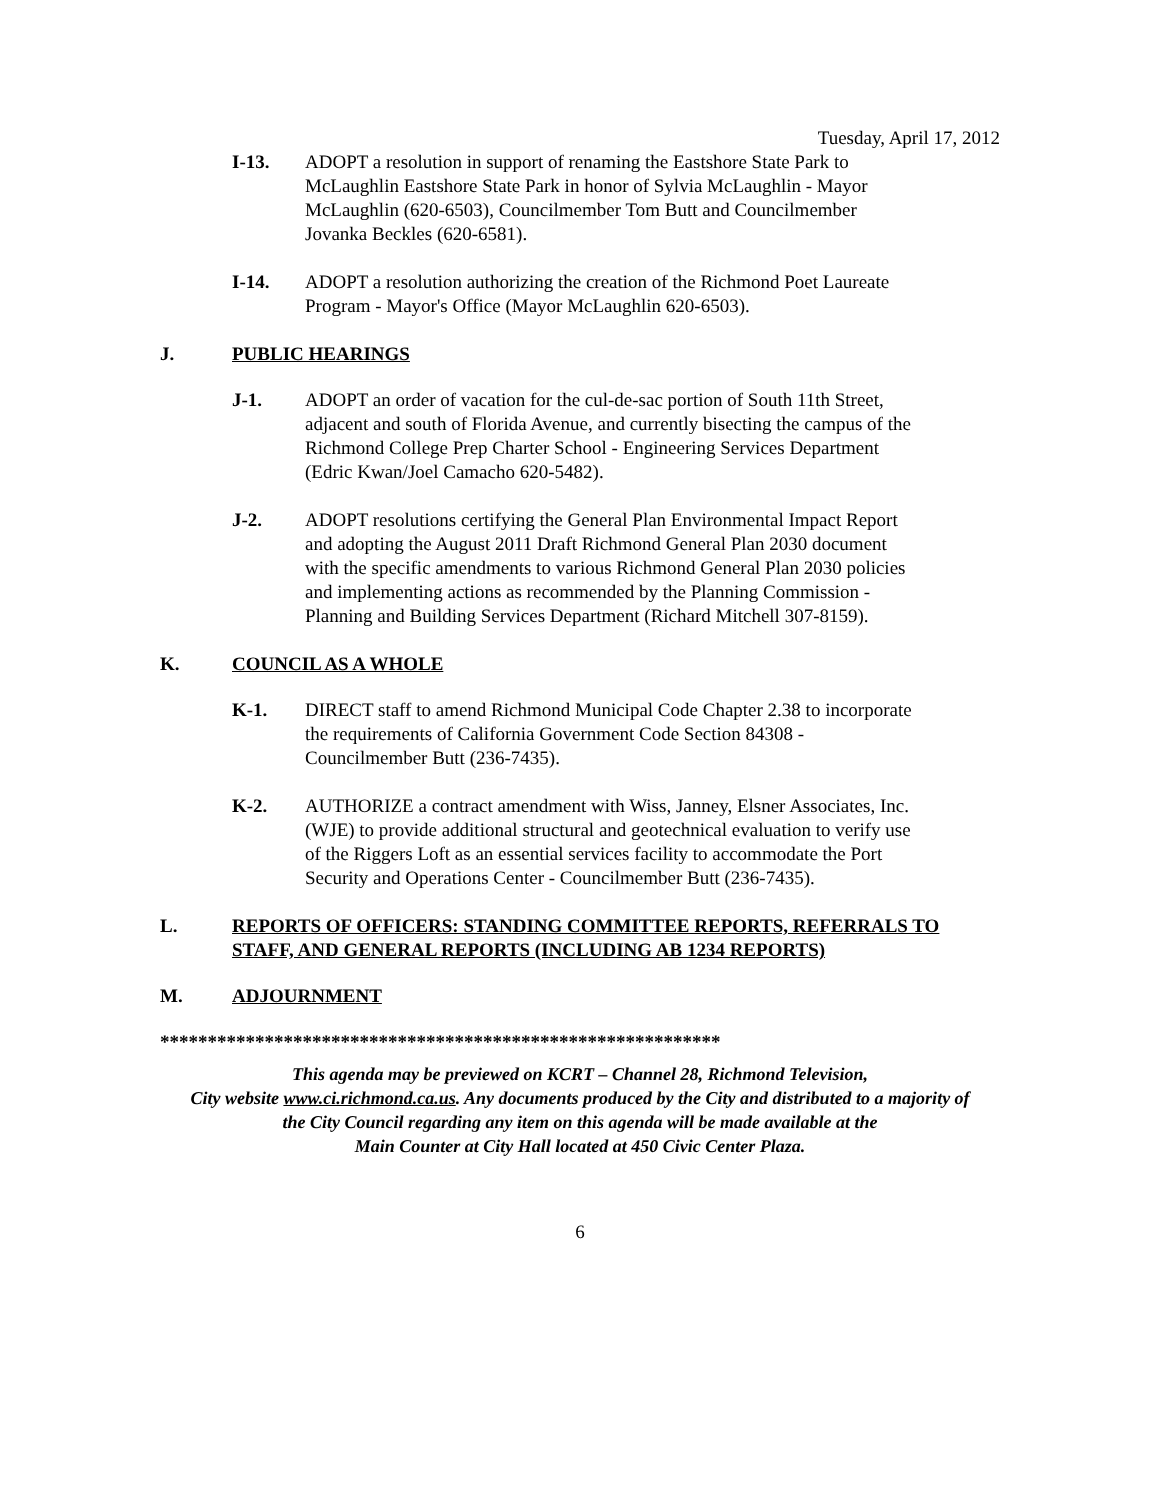Tuesday, April 17, 2012
I-13. ADOPT a resolution in support of renaming the Eastshore State Park to McLaughlin Eastshore State Park in honor of Sylvia McLaughlin - Mayor McLaughlin (620-6503), Councilmember Tom Butt and Councilmember Jovanka Beckles (620-6581).
I-14. ADOPT a resolution authorizing the creation of the Richmond Poet Laureate Program - Mayor's Office (Mayor McLaughlin 620-6503).
J. PUBLIC HEARINGS
J-1. ADOPT an order of vacation for the cul-de-sac portion of South 11th Street, adjacent and south of Florida Avenue, and currently bisecting the campus of the Richmond College Prep Charter School - Engineering Services Department (Edric Kwan/Joel Camacho 620-5482).
J-2. ADOPT resolutions certifying the General Plan Environmental Impact Report and adopting the August 2011 Draft Richmond General Plan 2030 document with the specific amendments to various Richmond General Plan 2030 policies and implementing actions as recommended by the Planning Commission - Planning and Building Services Department (Richard Mitchell 307-8159).
K. COUNCIL AS A WHOLE
K-1. DIRECT staff to amend Richmond Municipal Code Chapter 2.38 to incorporate the requirements of California Government Code Section 84308 - Councilmember Butt (236-7435).
K-2. AUTHORIZE a contract amendment with Wiss, Janney, Elsner Associates, Inc. (WJE) to provide additional structural and geotechnical evaluation to verify use of the Riggers Loft as an essential services facility to accommodate the Port Security and Operations Center - Councilmember Butt (236-7435).
L. REPORTS OF OFFICERS: STANDING COMMITTEE REPORTS, REFERRALS TO STAFF, AND GENERAL REPORTS (INCLUDING AB 1234 REPORTS)
M. ADJOURNMENT
***********************************************************
This agenda may be previewed on KCRT – Channel 28, Richmond Television,
City website www.ci.richmond.ca.us. Any documents produced by the City and distributed to a majority of
the City Council regarding any item on this agenda will be made available at the
Main Counter at City Hall located at 450 Civic Center Plaza.
6